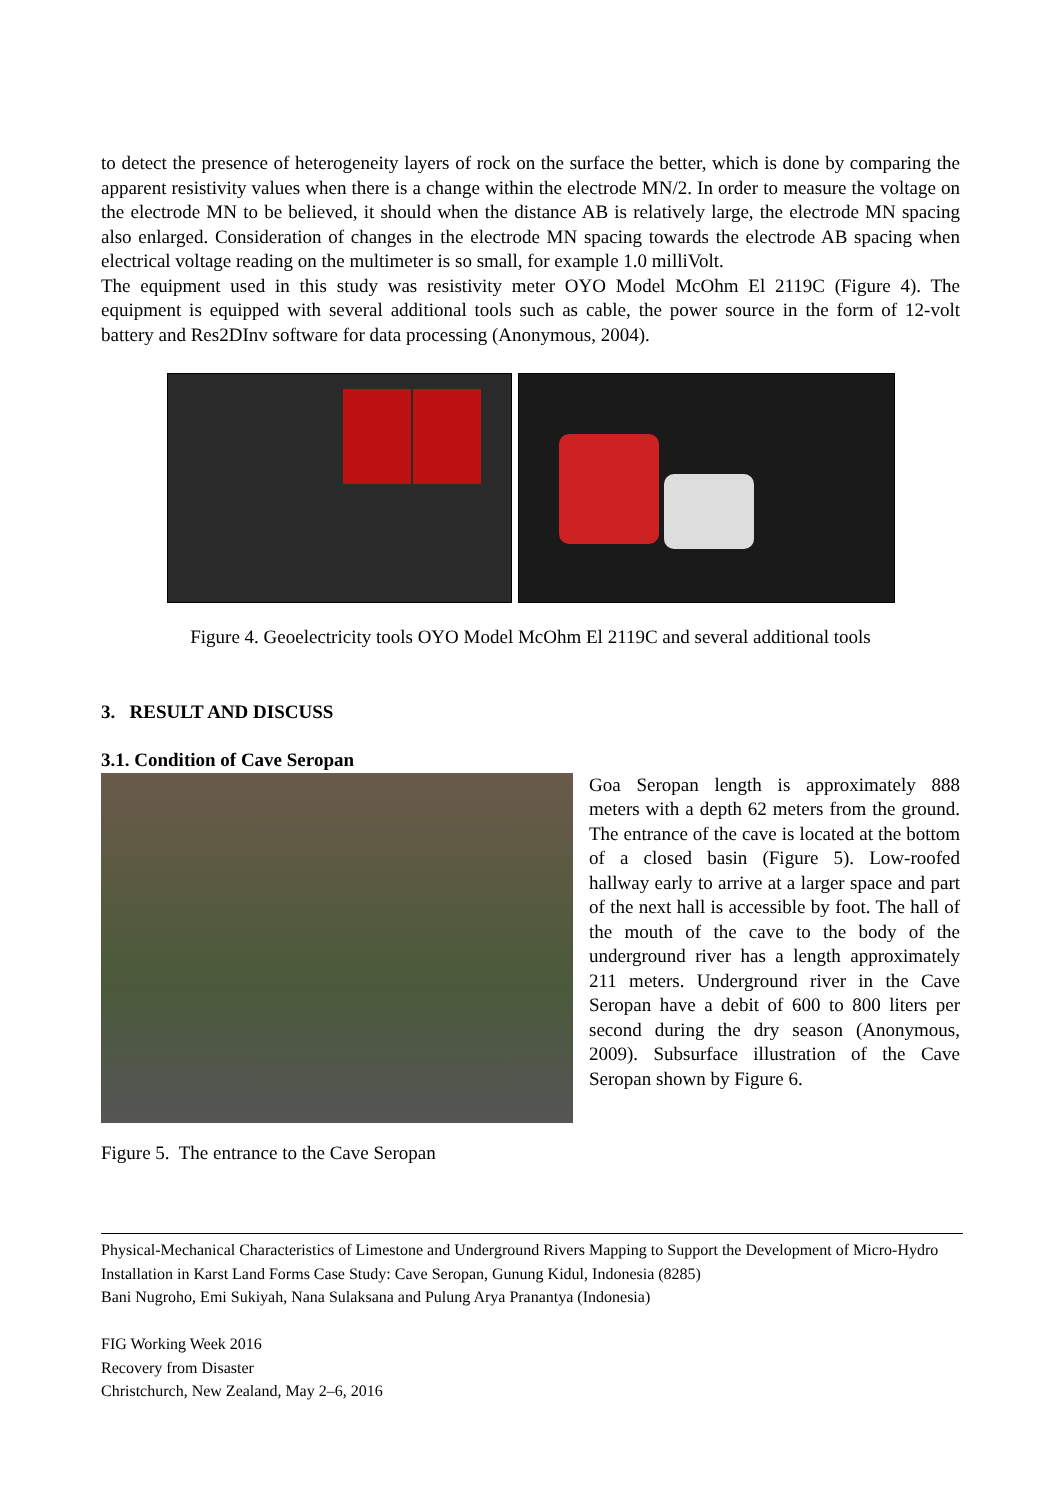to detect the presence of heterogeneity layers of rock on the surface the better, which is done by comparing the apparent resistivity values when there is a change within the electrode MN/2. In order to measure the voltage on the electrode MN to be believed, it should when the distance AB is relatively large, the electrode MN spacing also enlarged. Consideration of changes in the electrode MN spacing towards the electrode AB spacing when electrical voltage reading on the multimeter is so small, for example 1.0 milliVolt.
The equipment used in this study was resistivity meter OYO Model McOhm El 2119C (Figure 4). The equipment is equipped with several additional tools such as cable, the power source in the form of 12-volt battery and Res2DInv software for data processing (Anonymous, 2004).
Figure 4. Geoelectricity tools OYO Model McOhm El 2119C and several additional tools
3. RESULT AND DISCUSS
3.1. Condition of Cave Seropan
Figure 5. The entrance to the Cave Seropan
Goa Seropan length is approximately 888 meters with a depth 62 meters from the ground. The entrance of the cave is located at the bottom of a closed basin (Figure 5). Low-roofed hallway early to arrive at a larger space and part of the next hall is accessible by foot. The hall of the mouth of the cave to the body of the underground river has a length approximately 211 meters. Underground river in the Cave Seropan have a debit of 600 to 800 liters per second during the dry season (Anonymous, 2009). Subsurface illustration of the Cave Seropan shown by Figure 6.
Physical-Mechanical Characteristics of Limestone and Underground Rivers Mapping to Support the Development of Micro-Hydro Installation in Karst Land Forms Case Study: Cave Seropan, Gunung Kidul, Indonesia (8285)
Bani Nugroho, Emi Sukiyah, Nana Sulaksana and Pulung Arya Pranantya (Indonesia)
FIG Working Week 2016
Recovery from Disaster
Christchurch, New Zealand, May 2–6, 2016